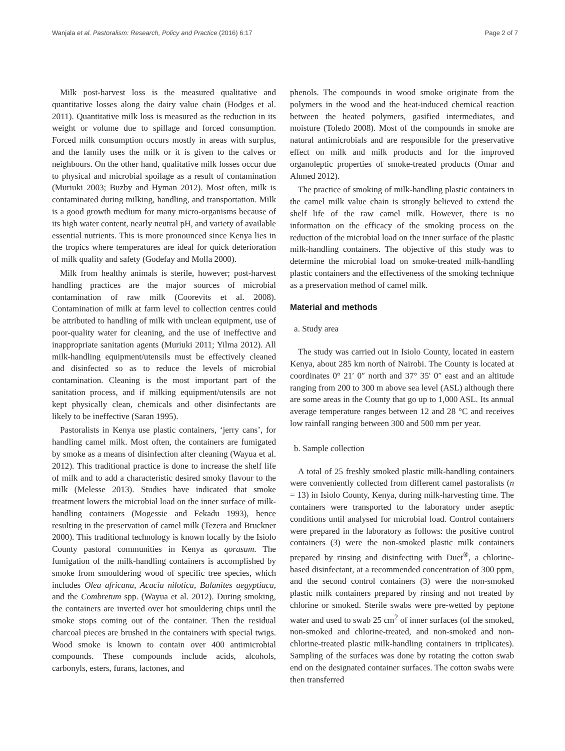Wanjala et al. Pastoralism: Research, Policy and Practice (2016) 6:17 Page 2 of 7
Milk post-harvest loss is the measured qualitative and quantitative losses along the dairy value chain (Hodges et al. 2011). Quantitative milk loss is measured as the reduction in its weight or volume due to spillage and forced consumption. Forced milk consumption occurs mostly in areas with surplus, and the family uses the milk or it is given to the calves or neighbours. On the other hand, qualitative milk losses occur due to physical and microbial spoilage as a result of contamination (Muriuki 2003; Buzby and Hyman 2012). Most often, milk is contaminated during milking, handling, and transportation. Milk is a good growth medium for many micro-organisms because of its high water content, nearly neutral pH, and variety of available essential nutrients. This is more pronounced since Kenya lies in the tropics where temperatures are ideal for quick deterioration of milk quality and safety (Godefay and Molla 2000).
Milk from healthy animals is sterile, however; post-harvest handling practices are the major sources of microbial contamination of raw milk (Coorevits et al. 2008). Contamination of milk at farm level to collection centres could be attributed to handling of milk with unclean equipment, use of poor-quality water for cleaning, and the use of ineffective and inappropriate sanitation agents (Muriuki 2011; Yilma 2012). All milk-handling equipment/utensils must be effectively cleaned and disinfected so as to reduce the levels of microbial contamination. Cleaning is the most important part of the sanitation process, and if milking equipment/utensils are not kept physically clean, chemicals and other disinfectants are likely to be ineffective (Saran 1995).
Pastoralists in Kenya use plastic containers, ‘jerry cans’, for handling camel milk. Most often, the containers are fumigated by smoke as a means of disinfection after cleaning (Wayua et al. 2012). This traditional practice is done to increase the shelf life of milk and to add a characteristic desired smoky flavour to the milk (Melesse 2013). Studies have indicated that smoke treatment lowers the microbial load on the inner surface of milk-handling containers (Mogessie and Fekadu 1993), hence resulting in the preservation of camel milk (Tezera and Bruckner 2000). This traditional technology is known locally by the Isiolo County pastoral communities in Kenya as qorasum. The fumigation of the milk-handling containers is accomplished by smoke from smouldering wood of specific tree species, which includes Olea africana, Acacia nilotica, Balanites aegyptiaca, and the Combretum spp. (Wayua et al. 2012). During smoking, the containers are inverted over hot smouldering chips until the smoke stops coming out of the container. Then the residual charcoal pieces are brushed in the containers with special twigs. Wood smoke is known to contain over 400 antimicrobial compounds. These compounds include acids, alcohols, carbonyls, esters, furans, lactones, and
phenols. The compounds in wood smoke originate from the polymers in the wood and the heat-induced chemical reaction between the heated polymers, gasified intermediates, and moisture (Toledo 2008). Most of the compounds in smoke are natural antimicrobials and are responsible for the preservative effect on milk and milk products and for the improved organoleptic properties of smoke-treated products (Omar and Ahmed 2012).
The practice of smoking of milk-handling plastic containers in the camel milk value chain is strongly believed to extend the shelf life of the raw camel milk. However, there is no information on the efficacy of the smoking process on the reduction of the microbial load on the inner surface of the plastic milk-handling containers. The objective of this study was to determine the microbial load on smoke-treated milk-handling plastic containers and the effectiveness of the smoking technique as a preservation method of camel milk.
Material and methods
a. Study area
The study was carried out in Isiolo County, located in eastern Kenya, about 285 km north of Nairobi. The County is located at coordinates 0° 21′ 0″ north and 37° 35′ 0″ east and an altitude ranging from 200 to 300 m above sea level (ASL) although there are some areas in the County that go up to 1,000 ASL. Its annual average temperature ranges between 12 and 28 °C and receives low rainfall ranging between 300 and 500 mm per year.
b. Sample collection
A total of 25 freshly smoked plastic milk-handling containers were conveniently collected from different camel pastoralists (n = 13) in Isiolo County, Kenya, during milk-harvesting time. The containers were transported to the laboratory under aseptic conditions until analysed for microbial load. Control containers were prepared in the laboratory as follows: the positive control containers (3) were the non-smoked plastic milk containers prepared by rinsing and disinfecting with Duet<sup>®</sup>, a chlorine-based disinfectant, at a recommended concentration of 300 ppm, and the second control containers (3) were the non-smoked plastic milk containers prepared by rinsing and not treated by chlorine or smoked. Sterile swabs were pre-wetted by peptone water and used to swab 25 cm<sup>2</sup> of inner surfaces (of the smoked, non-smoked and chlorine-treated, and non-smoked and non-chlorine-treated plastic milk-handling containers in triplicates). Sampling of the surfaces was done by rotating the cotton swab end on the designated container surfaces. The cotton swabs were then transferred